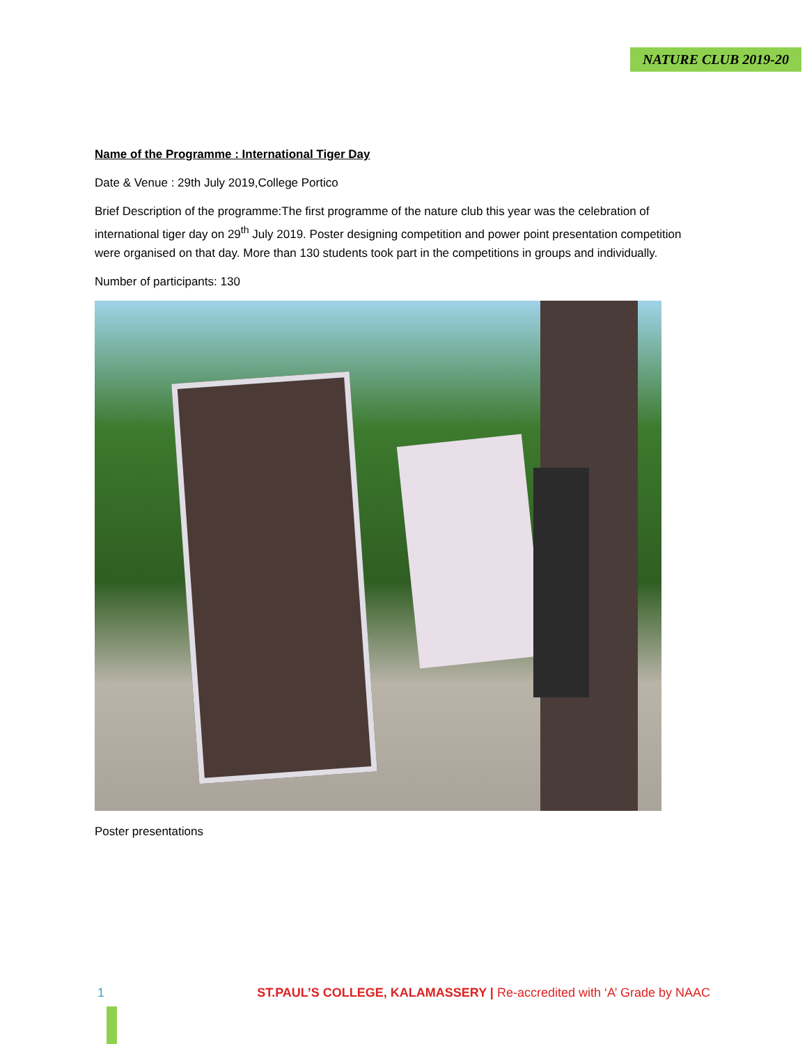NATURE CLUB 2019-20
Name of the Programme : International Tiger Day
Date & Venue : 29th July 2019,College Portico
Brief Description of the programme:The first programme of the nature club this year was the celebration of international tiger day on 29<sup>th</sup> July 2019. Poster designing competition and power point presentation competition were organised on that day. More than 130 students took part in the competitions in groups and individually.
Number of participants: 130
Poster presentations
1 ST.PAUL’S COLLEGE, KALAMASSERY | Re-accredited with ‘A’ Grade by NAAC